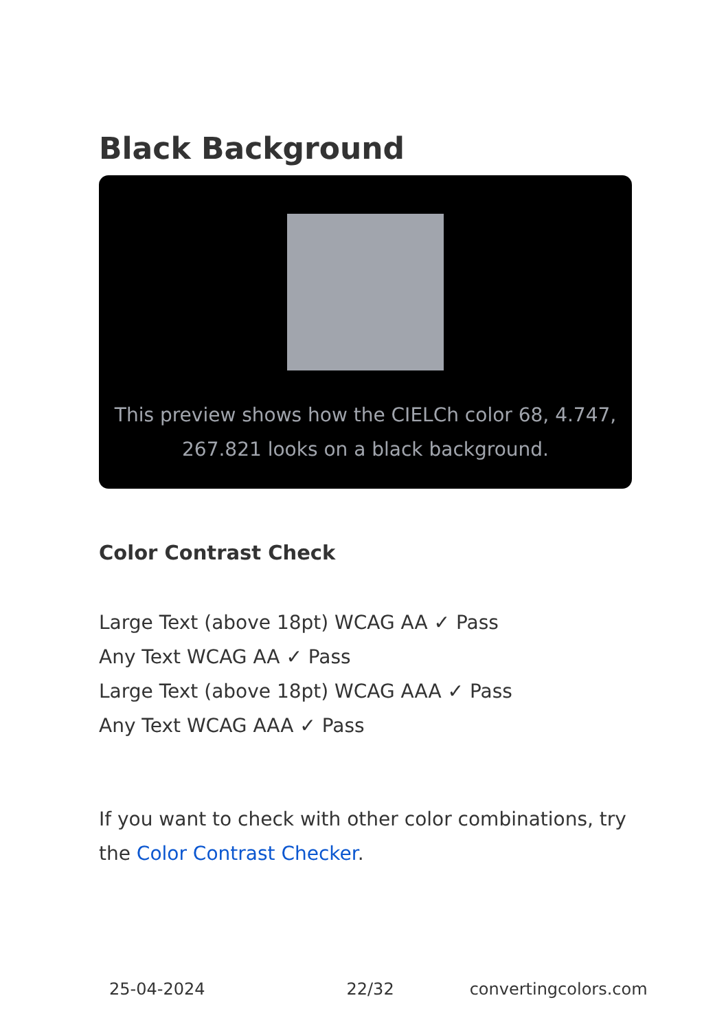Black Background
This preview shows how the CIELCh color 68, 4.747, 267.821 looks on a black background.
Color Contrast Check
Large Text (above 18pt) WCAG AA ✓ Pass
Any Text WCAG AA ✓ Pass
Large Text (above 18pt) WCAG AAA ✓ Pass
Any Text WCAG AAA ✓ Pass
If you want to check with other color combinations, try the Color Contrast Checker.
25-04-2024 22/32 convertingcolors.com